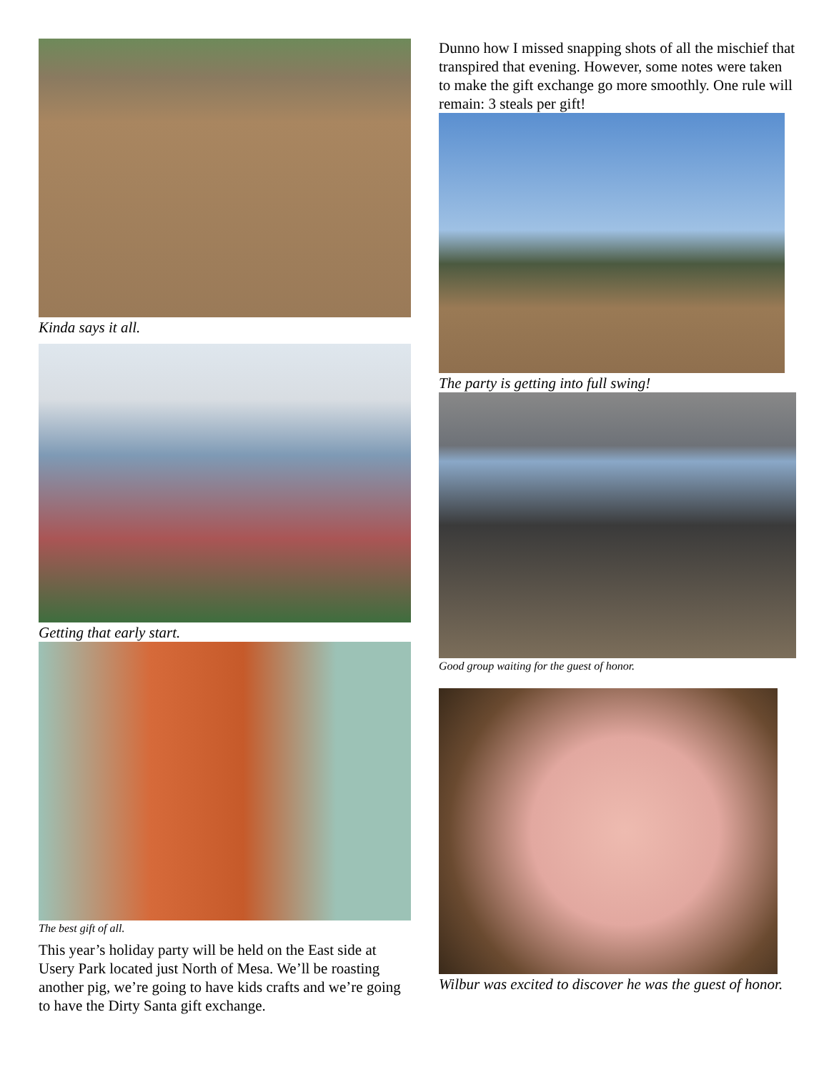Kinda says it all.
Getting that early start.
The best gift of all.
This year’s holiday party will be held on the East side at Usery Park located just North of Mesa. We’ll be roasting another pig, we’re going to have kids crafts and we’re going to have the Dirty Santa gift exchange.
Dunno how I missed snapping shots of all the mischief that transpired that evening. However, some notes were taken to make the gift exchange go more smoothly. One rule will remain: 3 steals per gift!
The party is getting into full swing!
Good group waiting for the guest of honor.
Wilbur was excited to discover he was the guest of honor.